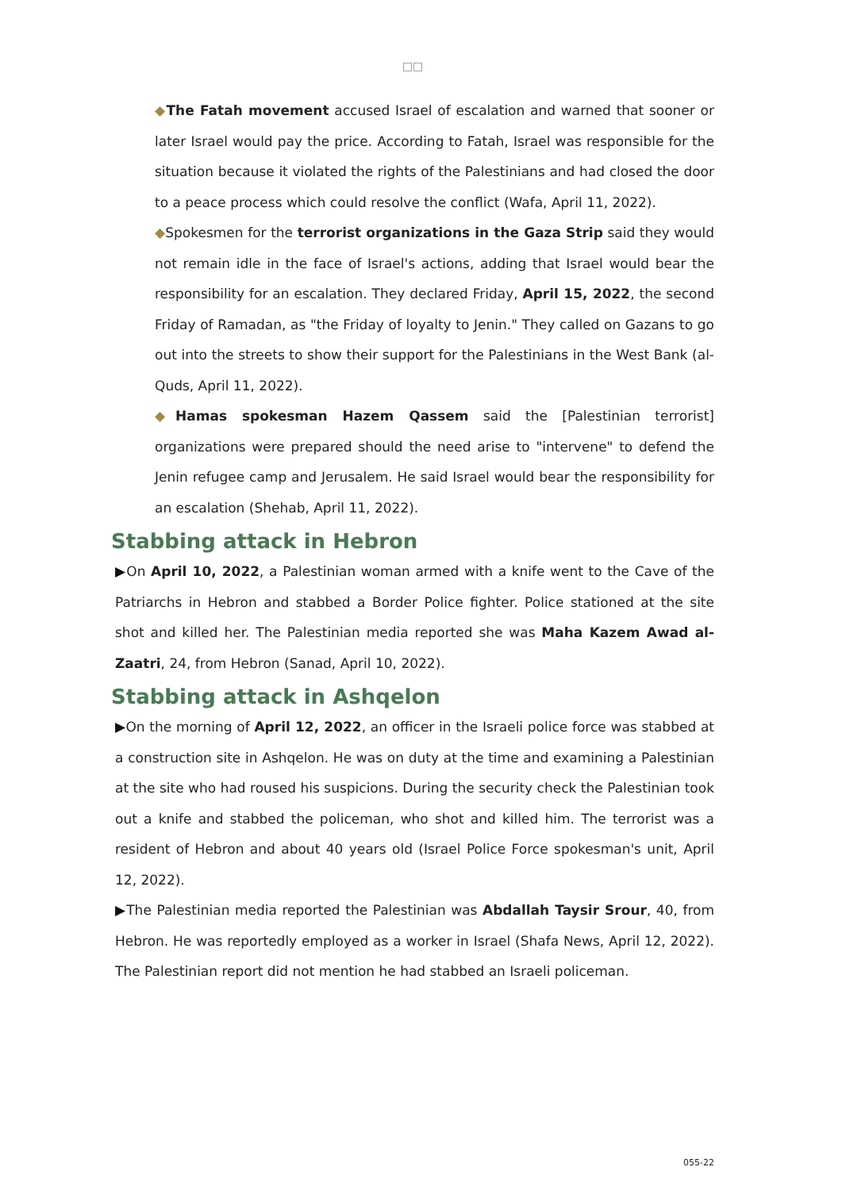□□
◆The Fatah movement accused Israel of escalation and warned that sooner or later Israel would pay the price. According to Fatah, Israel was responsible for the situation because it violated the rights of the Palestinians and had closed the door to a peace process which could resolve the conflict (Wafa, April 11, 2022).
◆Spokesmen for the terrorist organizations in the Gaza Strip said they would not remain idle in the face of Israel's actions, adding that Israel would bear the responsibility for an escalation. They declared Friday, April 15, 2022, the second Friday of Ramadan, as "the Friday of loyalty to Jenin." They called on Gazans to go out into the streets to show their support for the Palestinians in the West Bank (al-Quds, April 11, 2022).
◆Hamas spokesman Hazem Qassem said the [Palestinian terrorist] organizations were prepared should the need arise to "intervene" to defend the Jenin refugee camp and Jerusalem. He said Israel would bear the responsibility for an escalation (Shehab, April 11, 2022).
Stabbing attack in Hebron
▶On April 10, 2022, a Palestinian woman armed with a knife went to the Cave of the Patriarchs in Hebron and stabbed a Border Police fighter. Police stationed at the site shot and killed her. The Palestinian media reported she was Maha Kazem Awad al-Zaatri, 24, from Hebron (Sanad, April 10, 2022).
Stabbing attack in Ashqelon
▶On the morning of April 12, 2022, an officer in the Israeli police force was stabbed at a construction site in Ashqelon. He was on duty at the time and examining a Palestinian at the site who had roused his suspicions. During the security check the Palestinian took out a knife and stabbed the policeman, who shot and killed him. The terrorist was a resident of Hebron and about 40 years old (Israel Police Force spokesman's unit, April 12, 2022).
▶The Palestinian media reported the Palestinian was Abdallah Taysir Srour, 40, from Hebron. He was reportedly employed as a worker in Israel (Shafa News, April 12, 2022). The Palestinian report did not mention he had stabbed an Israeli policeman.
055-22